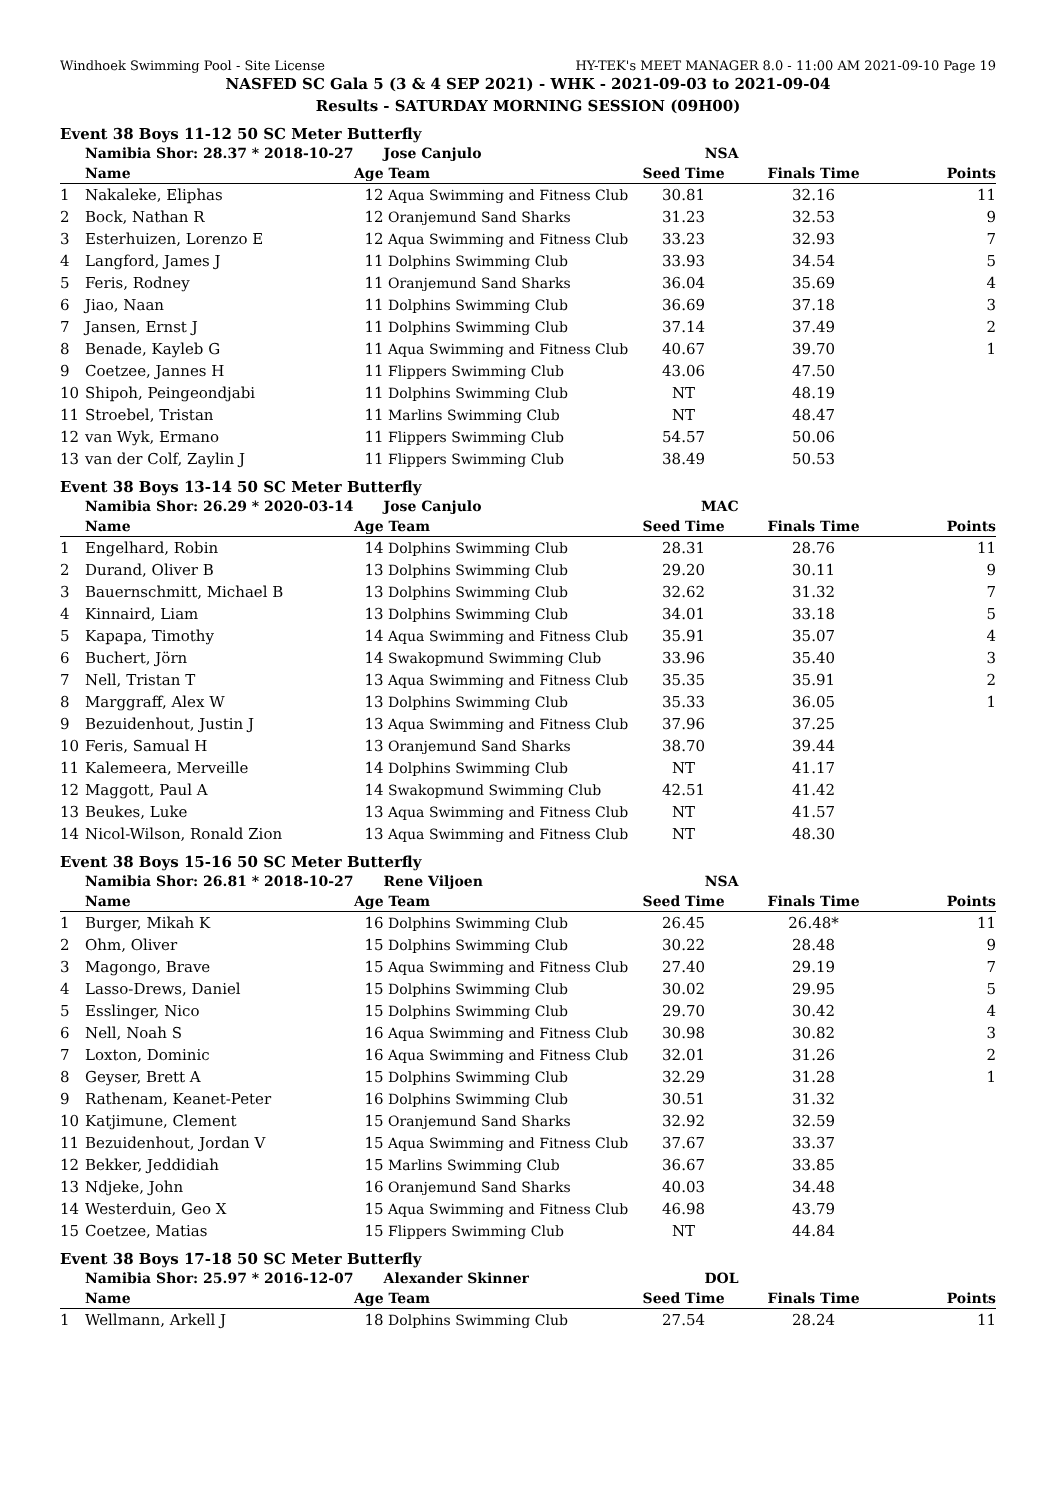Windhoek Swimming Pool - Site License HY-TEK's MEET MANAGER 8.0 - 11:00 AM 2021-09-10 Page 19
NASFED SC Gala 5 (3 & 4 SEP 2021) - WHK - 2021-09-03 to 2021-09-04
Results - SATURDAY MORNING SESSION (09H00)
Event 38 Boys 11-12 50 SC Meter Butterfly
| | Namibia Shor: 28.37 * 2018-10-27 | | Jose Canjulo | NSA | | |
| | Name | Age | Team | Seed Time | Finals Time | Points |
| 1 | Nakaleke, Eliphas | 12 | Aqua Swimming and Fitness Club | 30.81 | 32.16 | 11 |
| 2 | Bock, Nathan R | 12 | Oranjemund Sand Sharks | 31.23 | 32.53 | 9 |
| 3 | Esterhuizen, Lorenzo E | 12 | Aqua Swimming and Fitness Club | 33.23 | 32.93 | 7 |
| 4 | Langford, James J | 11 | Dolphins Swimming Club | 33.93 | 34.54 | 5 |
| 5 | Feris, Rodney | 11 | Oranjemund Sand Sharks | 36.04 | 35.69 | 4 |
| 6 | Jiao, Naan | 11 | Dolphins Swimming Club | 36.69 | 37.18 | 3 |
| 7 | Jansen, Ernst J | 11 | Dolphins Swimming Club | 37.14 | 37.49 | 2 |
| 8 | Benade, Kayleb G | 11 | Aqua Swimming and Fitness Club | 40.67 | 39.70 | 1 |
| 9 | Coetzee, Jannes H | 11 | Flippers Swimming Club | 43.06 | 47.50 | |
| 10 | Shipoh, Peingeondjabi | 11 | Dolphins Swimming Club | NT | 48.19 | |
| 11 | Stroebel, Tristan | 11 | Marlins Swimming Club | NT | 48.47 | |
| 12 | van Wyk, Ermano | 11 | Flippers Swimming Club | 54.57 | 50.06 | |
| 13 | van der Colf, Zaylin J | 11 | Flippers Swimming Club | 38.49 | 50.53 | |
Event 38 Boys 13-14 50 SC Meter Butterfly
| | Namibia Shor: 26.29 * 2020-03-14 | | Jose Canjulo | MAC | | |
| | Name | Age | Team | Seed Time | Finals Time | Points |
| 1 | Engelhard, Robin | 14 | Dolphins Swimming Club | 28.31 | 28.76 | 11 |
| 2 | Durand, Oliver B | 13 | Dolphins Swimming Club | 29.20 | 30.11 | 9 |
| 3 | Bauernschmitt, Michael B | 13 | Dolphins Swimming Club | 32.62 | 31.32 | 7 |
| 4 | Kinnaird, Liam | 13 | Dolphins Swimming Club | 34.01 | 33.18 | 5 |
| 5 | Kapapa, Timothy | 14 | Aqua Swimming and Fitness Club | 35.91 | 35.07 | 4 |
| 6 | Buchert, Jörn | 14 | Swakopmund Swimming Club | 33.96 | 35.40 | 3 |
| 7 | Nell, Tristan T | 13 | Aqua Swimming and Fitness Club | 35.35 | 35.91 | 2 |
| 8 | Marggraff, Alex W | 13 | Dolphins Swimming Club | 35.33 | 36.05 | 1 |
| 9 | Bezuidenhout, Justin J | 13 | Aqua Swimming and Fitness Club | 37.96 | 37.25 | |
| 10 | Feris, Samual H | 13 | Oranjemund Sand Sharks | 38.70 | 39.44 | |
| 11 | Kalemeera, Merveille | 14 | Dolphins Swimming Club | NT | 41.17 | |
| 12 | Maggott, Paul A | 14 | Swakopmund Swimming Club | 42.51 | 41.42 | |
| 13 | Beukes, Luke | 13 | Aqua Swimming and Fitness Club | NT | 41.57 | |
| 14 | Nicol-Wilson, Ronald Zion | 13 | Aqua Swimming and Fitness Club | NT | 48.30 | |
Event 38 Boys 15-16 50 SC Meter Butterfly
| | Namibia Shor: 26.81 * 2018-10-27 | | Rene Viljoen | NSA | | |
| | Name | Age | Team | Seed Time | Finals Time | Points |
| 1 | Burger, Mikah K | 16 | Dolphins Swimming Club | 26.45 | 26.48* | 11 |
| 2 | Ohm, Oliver | 15 | Dolphins Swimming Club | 30.22 | 28.48 | 9 |
| 3 | Magongo, Brave | 15 | Aqua Swimming and Fitness Club | 27.40 | 29.19 | 7 |
| 4 | Lasso-Drews, Daniel | 15 | Dolphins Swimming Club | 30.02 | 29.95 | 5 |
| 5 | Esslinger, Nico | 15 | Dolphins Swimming Club | 29.70 | 30.42 | 4 |
| 6 | Nell, Noah S | 16 | Aqua Swimming and Fitness Club | 30.98 | 30.82 | 3 |
| 7 | Loxton, Dominic | 16 | Aqua Swimming and Fitness Club | 32.01 | 31.26 | 2 |
| 8 | Geyser, Brett A | 15 | Dolphins Swimming Club | 32.29 | 31.28 | 1 |
| 9 | Rathenam, Keanet-Peter | 16 | Dolphins Swimming Club | 30.51 | 31.32 | |
| 10 | Katjimune, Clement | 15 | Oranjemund Sand Sharks | 32.92 | 32.59 | |
| 11 | Bezuidenhout, Jordan V | 15 | Aqua Swimming and Fitness Club | 37.67 | 33.37 | |
| 12 | Bekker, Jeddidiah | 15 | Marlins Swimming Club | 36.67 | 33.85 | |
| 13 | Ndjeke, John | 16 | Oranjemund Sand Sharks | 40.03 | 34.48 | |
| 14 | Westerduin, Geo X | 15 | Aqua Swimming and Fitness Club | 46.98 | 43.79 | |
| 15 | Coetzee, Matias | 15 | Flippers Swimming Club | NT | 44.84 | |
Event 38 Boys 17-18 50 SC Meter Butterfly
| | Namibia Shor: 25.97 * 2016-12-07 | | Alexander Skinner | DOL | | |
| | Name | Age | Team | Seed Time | Finals Time | Points |
| 1 | Wellmann, Arkell J | 18 | Dolphins Swimming Club | 27.54 | 28.24 | 11 |